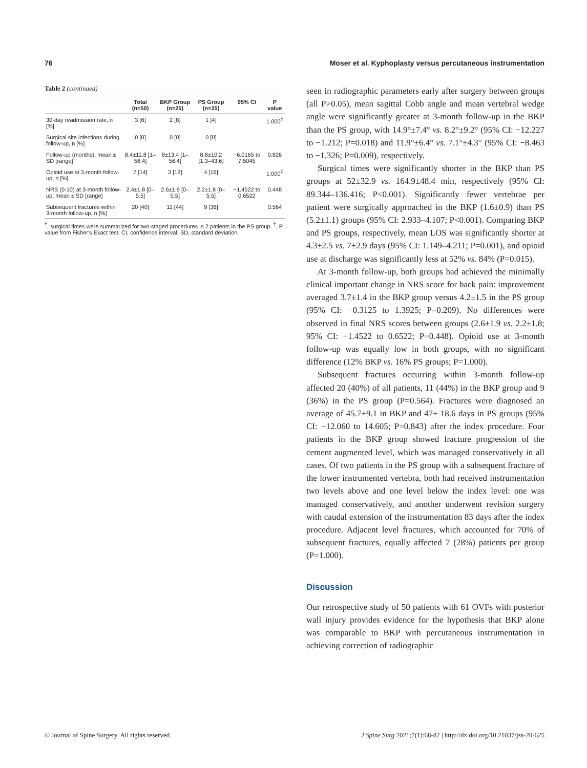76 Moser et al. Kyphoplasty versus percutaneous instrumentation
Table 2 (continued)
| | Total (n=50) | BKP Group (n=25) | PS Group (n=25) | 95% CI | P value |
| --- | --- | --- | --- | --- | --- |
| 30-day readmission rate, n [%] | 3 [6] | 2 [8] | 1 [4] | | 1.000<sup>‡</sup> |
| Surgical site infections during follow-up, n [%] | 0 [0] | 0 [0] | 0 [0] | | |
| Follow-up (months), mean ± SD [range] | 8.4±11.8 [1–56.4] | 8±13.4 [1–56.4] | 8.8±10.2 [1.3–43.6] | −6.0165 to 7.5045 | 0.826 |
| Opioid use at 3-month follow-up, n [%] | 7 [14] | 3 [12] | 4 [16] | | 1.000<sup>‡</sup> |
| NRS (0-10) at 3-month follow-up, mean ± SD [range] | 2.4±1.8 [0–5.5] | 2.6±1.9 [0–5.5] | 2.2±1.8 [0–5.5] | −1.4522 to 0.6522 | 0.448 |
| Subsequent fractures within 3-month follow-up, n [%] | 20 [40] | 11 [44] | 9 [36] | | 0.564 |
<sup>†</sup>, surgical times were summarized for two-staged procedures in 2 patients in the PS group. <sup>‡</sup>, P value from Fisher's Exact test. CI, confidence interval; SD, standard deviation.
seen in radiographic parameters early after surgery between groups (all P>0.05), mean sagittal Cobb angle and mean vertebral wedge angle were significantly greater at 3-month follow-up in the BKP than the PS group, with 14.9°±7.4° vs. 8.2°±9.2° (95% CI: −12.227 to −1.212; P=0.018) and 11.9°±6.4° vs. 7.1°±4.3° (95% CI: −8.463 to −1.326; P=0.009), respectively.
Surgical times were significantly shorter in the BKP than PS groups at 52±32.9 vs. 164.9±48.4 min, respectively (95% CI: 89.344–136.416; P<0.001). Significantly fewer vertebrae per patient were surgically approached in the BKP (1.6±0.9) than PS (5.2±1.1) groups (95% CI: 2.933–4.107; P<0.001). Comparing BKP and PS groups, respectively, mean LOS was significantly shorter at 4.3±2.5 vs. 7±2.9 days (95% CI: 1.149–4.211; P=0.001), and opioid use at discharge was significantly less at 52% vs. 84% (P=0.015).
At 3-month follow-up, both groups had achieved the minimally clinical important change in NRS score for back pain: improvement averaged 3.7±1.4 in the BKP group versus 4.2±1.5 in the PS group (95% CI: −0.3125 to 1.3925; P=0.209). No differences were observed in final NRS scores between groups (2.6±1.9 vs. 2.2±1.8; 95% CI: −1.4522 to 0.6522; P=0.448). Opioid use at 3-month follow-up was equally low in both groups, with no significant difference (12% BKP vs. 16% PS groups; P=1.000).
Subsequent fractures occurring within 3-month follow-up affected 20 (40%) of all patients, 11 (44%) in the BKP group and 9 (36%) in the PS group (P=0.564). Fractures were diagnosed an average of 45.7±9.1 in BKP and 47± 18.6 days in PS groups (95% CI: −12.060 to 14.605; P=0.843) after the index procedure. Four patients in the BKP group showed fracture progression of the cement augmented level, which was managed conservatively in all cases. Of two patients in the PS group with a subsequent fracture of the lower instrumented vertebra, both had received instrumentation two levels above and one level below the index level: one was managed conservatively, and another underwent revision surgery with caudal extension of the instrumentation 83 days after the index procedure. Adjacent level fractures, which accounted for 70% of subsequent fractures, equally affected 7 (28%) patients per group (P=1.000).
Discussion
Our retrospective study of 50 patients with 61 OVFs with posterior wall injury provides evidence for the hypothesis that BKP alone was comparable to BKP with percutaneous instrumentation in achieving correction of radiographic
© Journal of Spine Surgery. All rights reserved. J Spine Surg 2021;7(1):68-82 | http://dx.doi.org/10.21037/jss-20-625